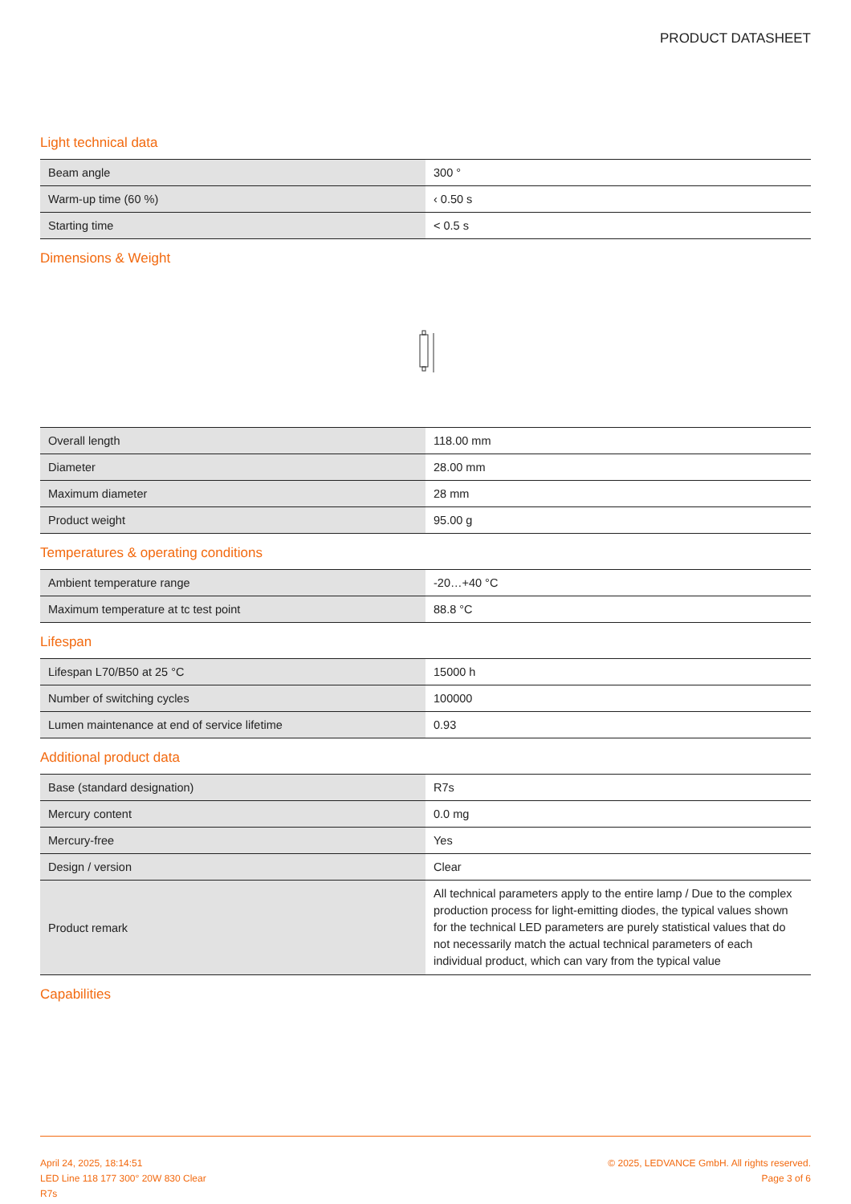PRODUCT DATASHEET
Light technical data
| Beam angle | 300 ° |
| Warm-up time (60 %) | ‹ 0.50 s |
| Starting time | < 0.5 s |
Dimensions & Weight
| Overall length | 118.00 mm |
| Diameter | 28.00 mm |
| Maximum diameter | 28 mm |
| Product weight | 95.00 g |
Temperatures & operating conditions
| Ambient temperature range | -20…+40 °C |
| Maximum temperature at tc test point | 88.8 °C |
Lifespan
| Lifespan L70/B50 at 25 °C | 15000 h |
| Number of switching cycles | 100000 |
| Lumen maintenance at end of service lifetime | 0.93 |
Additional product data
| Base (standard designation) | R7s |
| Mercury content | 0.0 mg |
| Mercury-free | Yes |
| Design / version | Clear |
| Product remark | All technical parameters apply to the entire lamp / Due to the complex production process for light-emitting diodes, the typical values shown for the technical LED parameters are purely statistical values that do not necessarily match the actual technical parameters of each individual product, which can vary from the typical value |
Capabilities
April 24, 2025, 18:14:51
LED Line 118 177 300° 20W 830 Clear
R7s
© 2025, LEDVANCE GmbH. All rights reserved.
Page 3 of 6